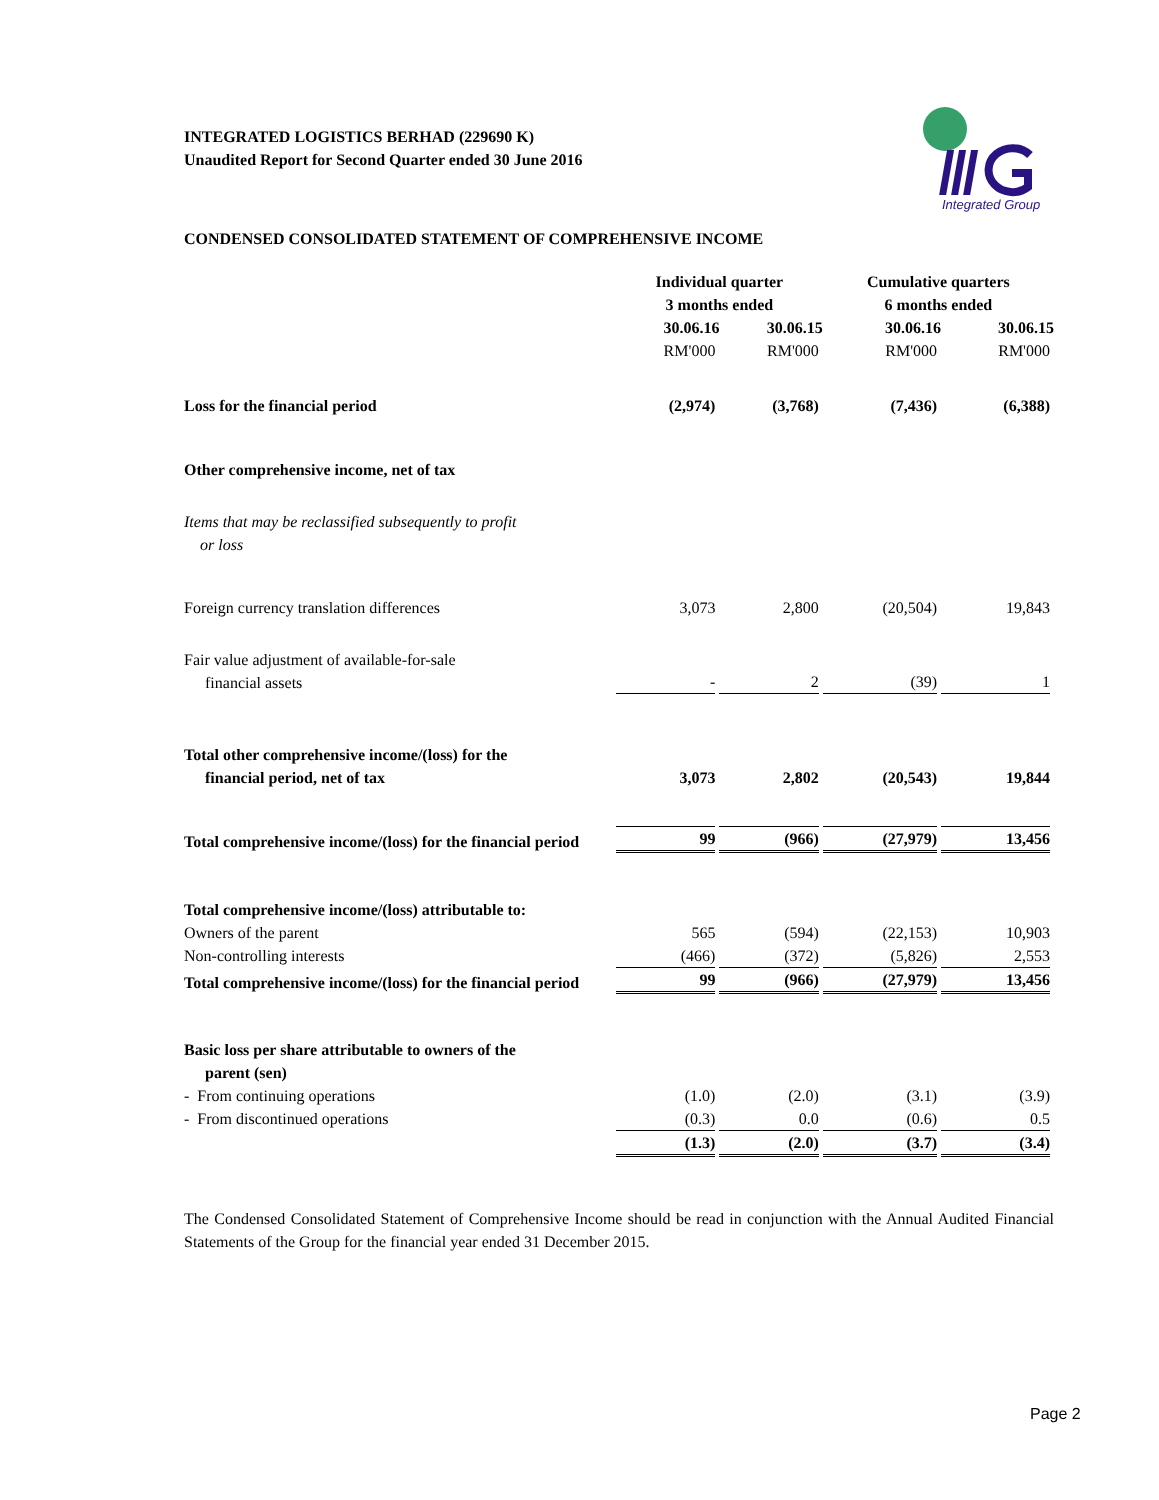Integrated Group
INTEGRATED LOGISTICS BERHAD (229690 K)
Unaudited Report for Second Quarter ended 30 June 2016
CONDENSED CONSOLIDATED STATEMENT OF COMPREHENSIVE INCOME
| | Individual quarter 3 months ended | | Cumulative quarters 6 months ended | |
| | 30.06.16 | 30.06.15 | 30.06.16 | 30.06.15 |
| | RM'000 | RM'000 | RM'000 | RM'000 |
| Loss for the financial period | (2,974) | (3,768) | (7,436) | (6,388) |
| Other comprehensive income, net of tax | | | | |
| Items that may be reclassified subsequently to profit or loss | | | | |
| Foreign currency translation differences | 3,073 | 2,800 | (20,504) | 19,843 |
| Fair value adjustment of available-for-sale financial assets | - | 2 | (39) | 1 |
| Total other comprehensive income/(loss) for the financial period, net of tax | 3,073 | 2,802 | (20,543) | 19,844 |
| Total comprehensive income/(loss) for the financial period | 99 | (966) | (27,979) | 13,456 |
| Total comprehensive income/(loss) attributable to: | | | | |
| Owners of the parent | 565 | (594) | (22,153) | 10,903 |
| Non-controlling interests | (466) | (372) | (5,826) | 2,553 |
| Total comprehensive income/(loss) for the financial period | 99 | (966) | (27,979) | 13,456 |
| Basic loss per share attributable to owners of the parent (sen) | | | | |
| - From continuing operations | (1.0) | (2.0) | (3.1) | (3.9) |
| - From discontinued operations | (0.3) | 0.0 | (0.6) | 0.5 |
| | (1.3) | (2.0) | (3.7) | (3.4) |
The Condensed Consolidated Statement of Comprehensive Income should be read in conjunction with the Annual Audited Financial Statements of the Group for the financial year ended 31 December 2015.
Page 2